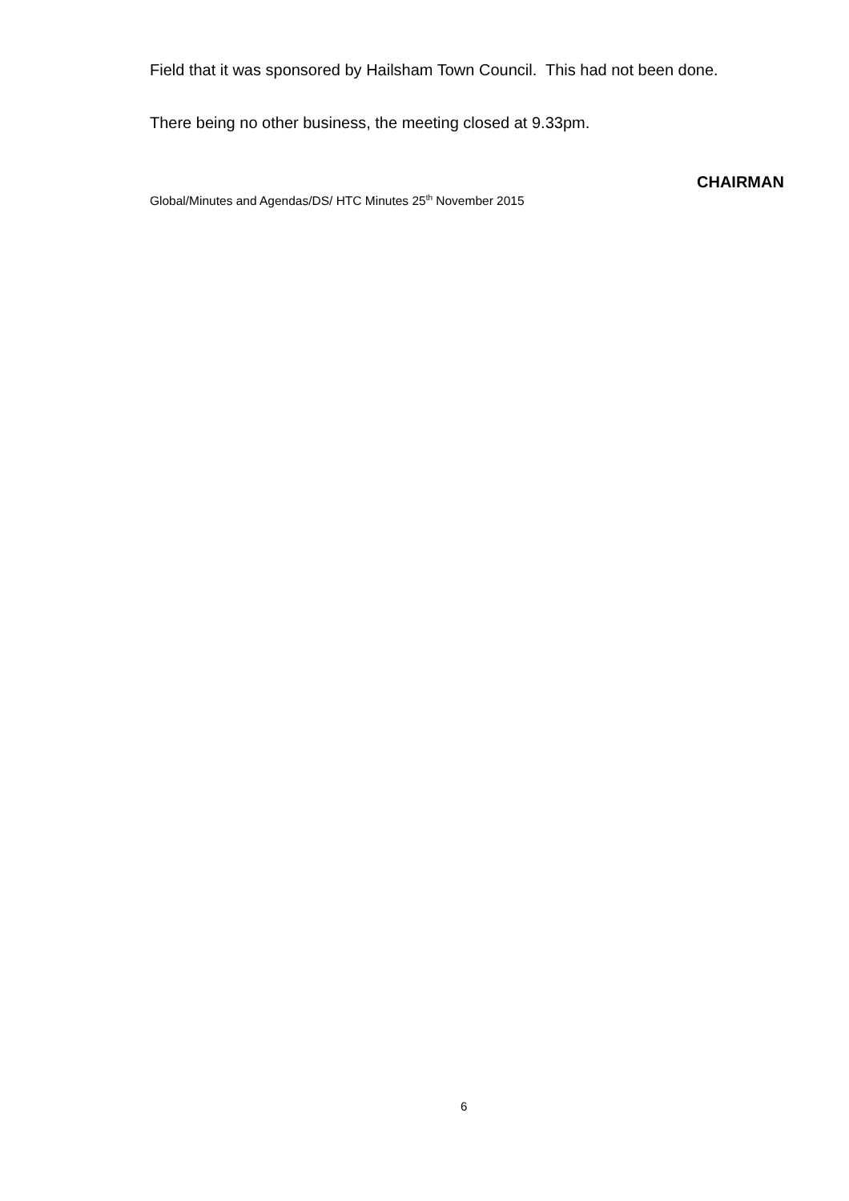Field that it was sponsored by Hailsham Town Council. This had not been done.
There being no other business, the meeting closed at 9.33pm.
CHAIRMAN
Global/Minutes and Agendas/DS/ HTC Minutes 25<sup>th</sup> November 2015
6